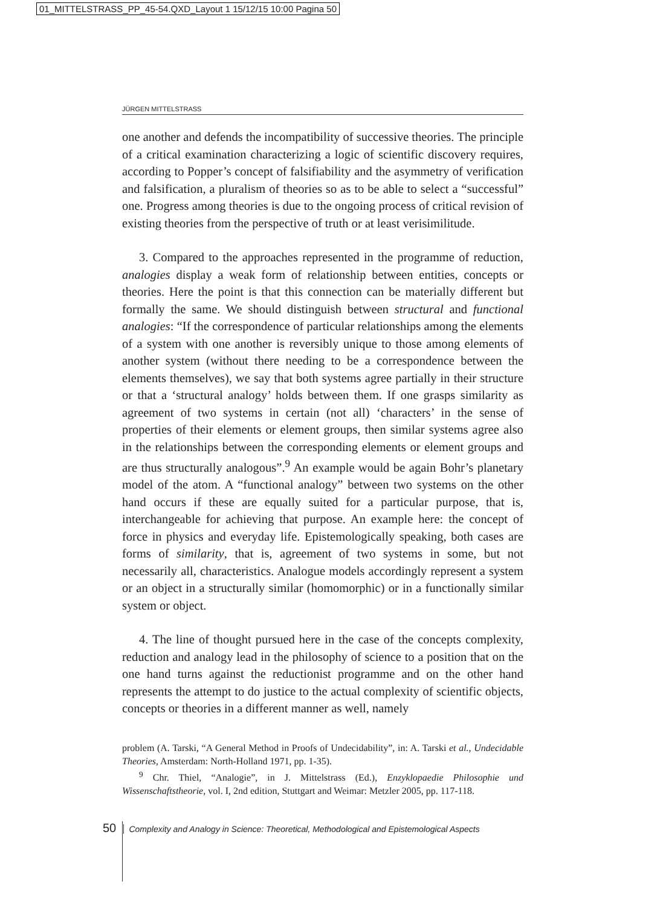01_MITTELSTRASS_PP_45-54.QXD_Layout 1 15/12/15 10:00 Pagina 50
JÜRGEN MITTELSTRASS
one another and defends the incompatibility of successive theories. The principle of a critical examination characterizing a logic of scientific discovery requires, according to Popper’s concept of falsifiability and the asymmetry of verification and falsification, a pluralism of theories so as to be able to select a “successful” one. Progress among theories is due to the ongoing process of critical revision of existing theories from the perspective of truth or at least verisimilitude.
3. Compared to the approaches represented in the programme of reduction, analogies display a weak form of relationship between entities, concepts or theories. Here the point is that this connection can be materially different but formally the same. We should distinguish between structural and functional analogies: “If the correspondence of particular relationships among the elements of a system with one another is reversibly unique to those among elements of another system (without there needing to be a correspondence between the elements themselves), we say that both systems agree partially in their structure or that a ‘structural analogy’ holds between them. If one grasps similarity as agreement of two systems in certain (not all) ‘characters’ in the sense of properties of their elements or element groups, then similar systems agree also in the relationships between the corresponding elements or element groups and are thus structurally analogous”.<sup>9</sup> An example would be again Bohr’s planetary model of the atom. A “functional analogy” between two systems on the other hand occurs if these are equally suited for a particular purpose, that is, interchangeable for achieving that purpose. An example here: the concept of force in physics and everyday life. Epistemologically speaking, both cases are forms of similarity, that is, agreement of two systems in some, but not necessarily all, characteristics. Analogue models accordingly represent a system or an object in a structurally similar (homomorphic) or in a functionally similar system or object.
4. The line of thought pursued here in the case of the concepts complexity, reduction and analogy lead in the philosophy of science to a position that on the one hand turns against the reductionist programme and on the other hand represents the attempt to do justice to the actual complexity of scientific objects, concepts or theories in a different manner as well, namely
problem (A. Tarski, “A General Method in Proofs of Undecidability”, in: A. Tarski et al., Undecidable Theories, Amsterdam: North-Holland 1971, pp. 1-35).
<sup>9</sup> Chr. Thiel, “Analogie”, in J. Mittelstrass (Ed.), Enzyklopaedie Philosophie und Wissenschaftstheorie, vol. I, 2nd edition, Stuttgart and Weimar: Metzler 2005, pp. 117-118.
50 Complexity and Analogy in Science: Theoretical, Methodological and Epistemological Aspects